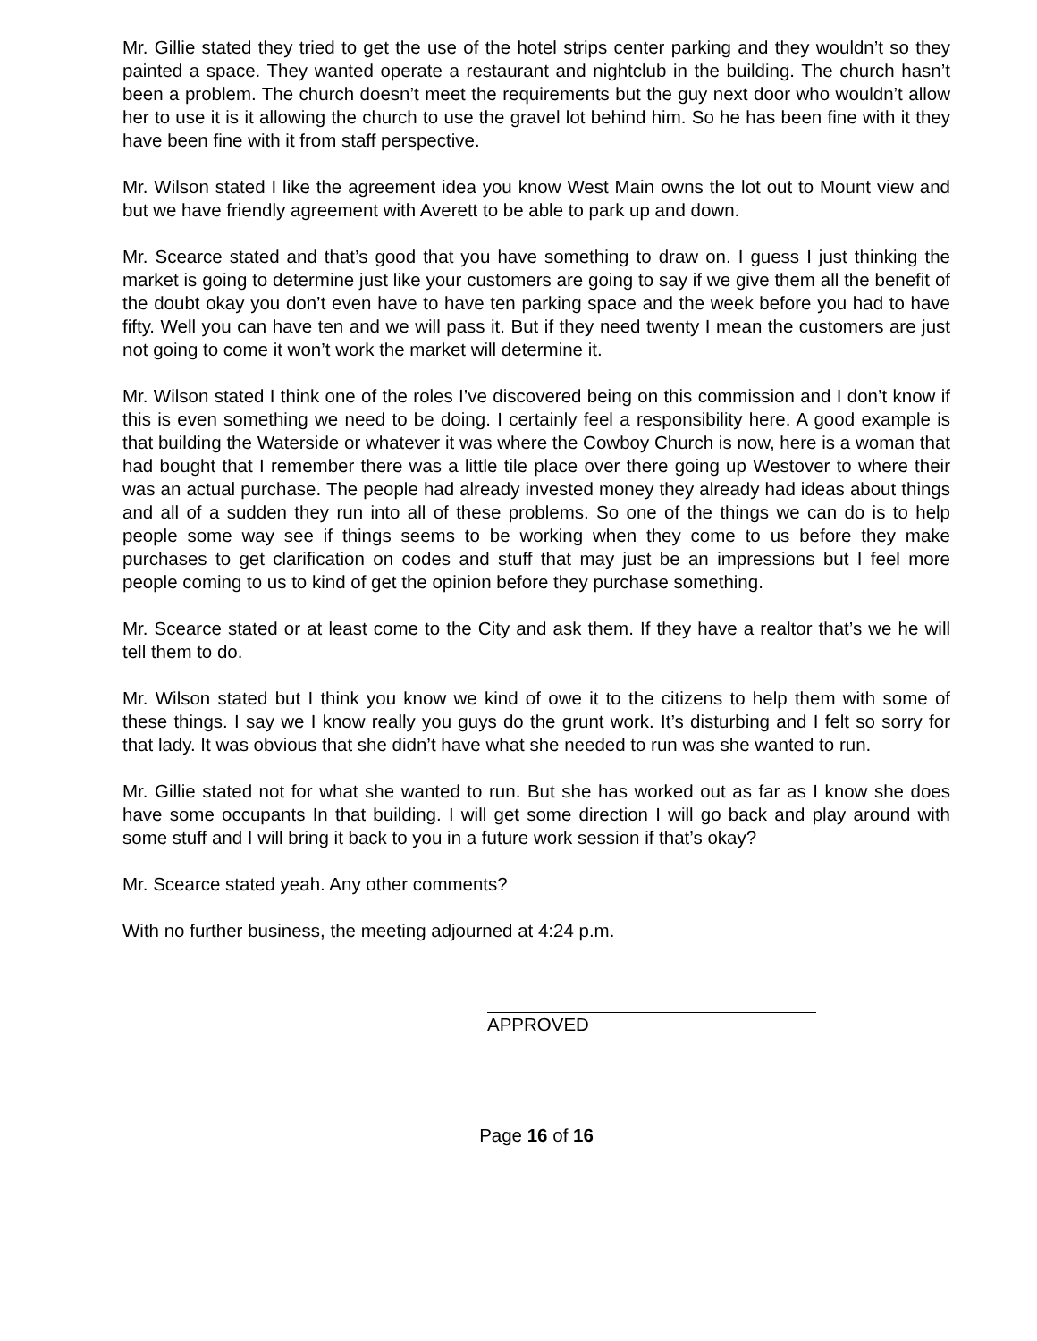Mr. Gillie stated they tried to get the use of the hotel strips center parking and they wouldn’t so they painted a space. They wanted operate a restaurant and nightclub in the building. The church hasn’t been a problem. The church doesn’t meet the requirements but the guy next door who wouldn’t allow her to use it is it allowing the church to use the gravel lot behind him. So he has been fine with it they have been fine with it from staff perspective.
Mr. Wilson stated I like the agreement idea you know West Main owns the lot out to Mount view and but we have friendly agreement with Averett to be able to park up and down.
Mr. Scearce stated and that’s good that you have something to draw on. I guess I just thinking the market is going to determine just like your customers are going to say if we give them all the benefit of the doubt okay you don’t even have to have ten parking space and the week before you had to have fifty. Well you can have ten and we will pass it. But if they need twenty I mean the customers are just not going to come it won’t work the market will determine it.
Mr. Wilson stated I think one of the roles I’ve discovered being on this commission and I don’t know if this is even something we need to be doing. I certainly feel a responsibility here. A good example is that building the Waterside or whatever it was where the Cowboy Church is now, here is a woman that had bought that I remember there was a little tile place over there going up Westover to where their was an actual purchase. The people had already invested money they already had ideas about things and all of a sudden they run into all of these problems. So one of the things we can do is to help people some way see if things seems to be working when they come to us before they make purchases to get clarification on codes and stuff that may just be an impressions but I feel more people coming to us to kind of get the opinion before they purchase something.
Mr. Scearce stated or at least come to the City and ask them. If they have a realtor that’s we he will tell them to do.
Mr. Wilson stated but I think you know we kind of owe it to the citizens to help them with some of these things. I say we I know really you guys do the grunt work. It’s disturbing and I felt so sorry for that lady. It was obvious that she didn’t have what she needed to run was she wanted to run.
Mr. Gillie stated not for what she wanted to run. But she has worked out as far as I know she does have some occupants In that building. I will get some direction I will go back and play around with some stuff and I will bring it back to you in a future work session if that’s okay?
Mr. Scearce stated yeah. Any other comments?
With no further business, the meeting adjourned at 4:24 p.m.
APPROVED
Page 16 of 16